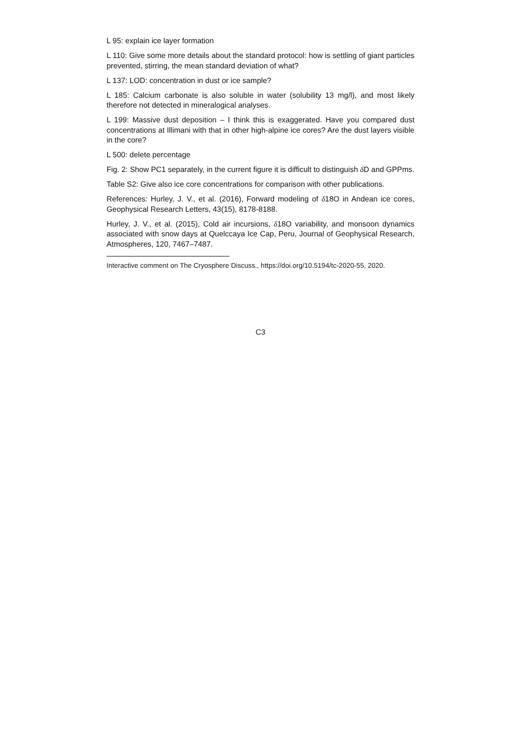L 95: explain ice layer formation
L 110: Give some more details about the standard protocol: how is settling of giant particles prevented, stirring, the mean standard deviation of what?
L 137: LOD: concentration in dust or ice sample?
L 185: Calcium carbonate is also soluble in water (solubility 13 mg/l), and most likely therefore not detected in mineralogical analyses.
L 199: Massive dust deposition – I think this is exaggerated. Have you compared dust concentrations at Illimani with that in other high-alpine ice cores? Are the dust layers visible in the core?
L 500: delete percentage
Fig. 2: Show PC1 separately, in the current figure it is difficult to distinguish δ D and GPPms.
Table S2: Give also ice core concentrations for comparison with other publications.
References: Hurley, J. V., et al. (2016), Forward modeling of δ18O in Andean ice cores, Geophysical Research Letters, 43(15), 8178-8188.
Hurley, J. V., et al. (2015), Cold air incursions, δ18O variability, and monsoon dynamics associated with snow days at Quelccaya Ice Cap, Peru, Journal of Geophysical Research, Atmospheres, 120, 7467–7487.
Interactive comment on The Cryosphere Discuss., https://doi.org/10.5194/tc-2020-55, 2020.
C3